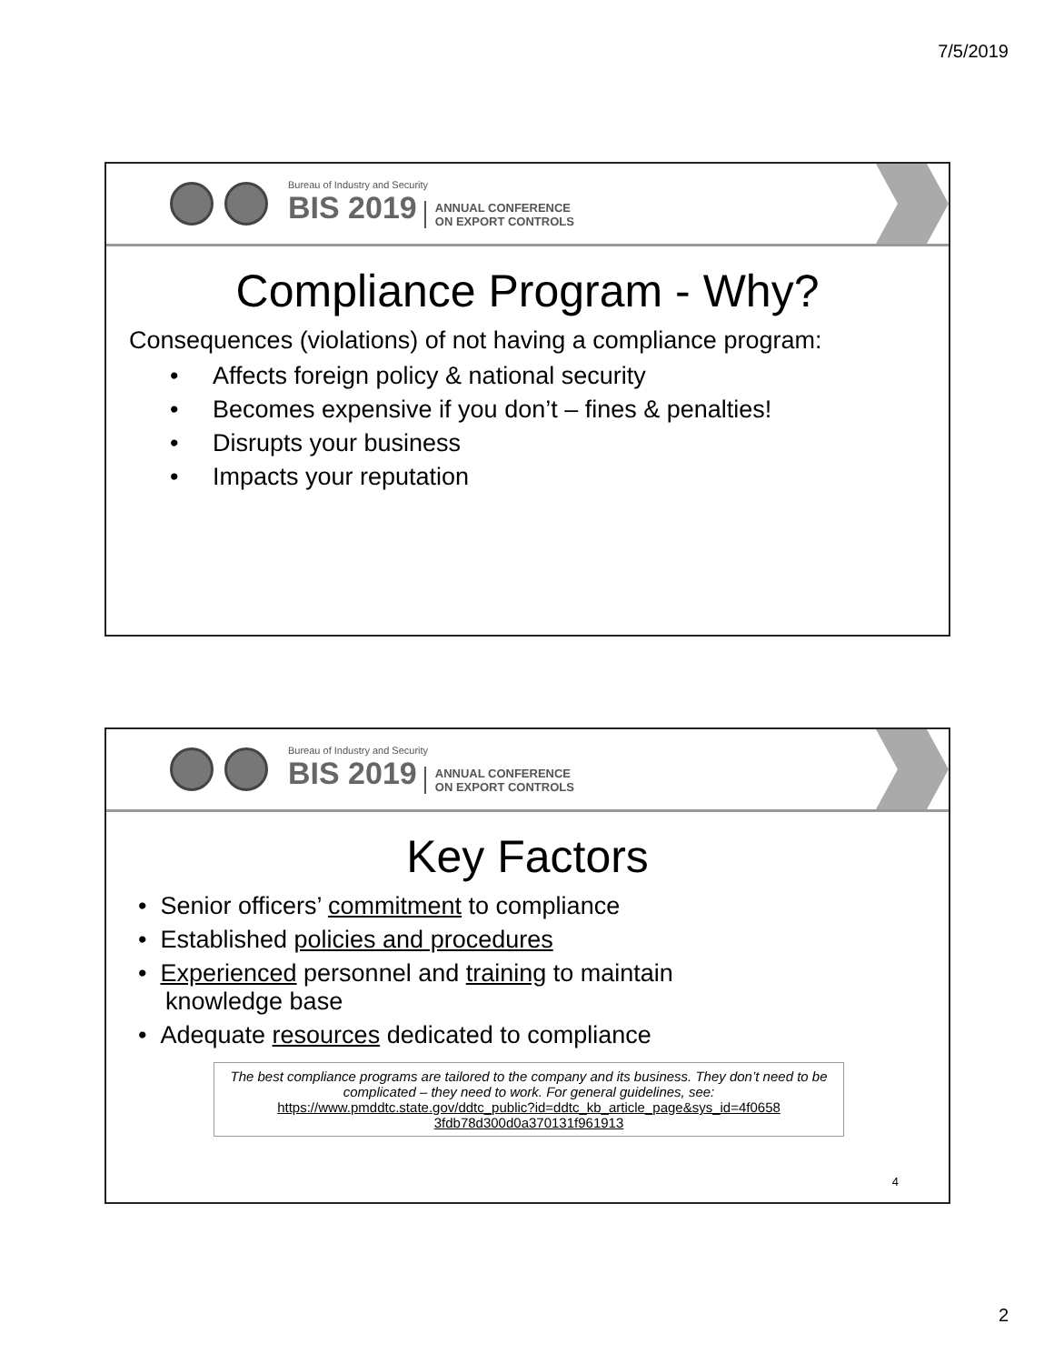7/5/2019
Bureau of Industry and Security
BIS 2019 ANNUAL CONFERENCE
ON EXPORT CONTROLS
Compliance Program - Why?
Consequences (violations) of not having a compliance program:
• Affects foreign policy & national security
• Becomes expensive if you don’t – fines & penalties!
• Disrupts your business
• Impacts your reputation
Bureau of Industry and Security
BIS 2019 ANNUAL CONFERENCE
ON EXPORT CONTROLS
Key Factors
• Senior officers’ commitment to compliance
• Established policies and procedures
• Experienced personnel and training to maintain
knowledge base
• Adequate resources dedicated to compliance
The best compliance programs are tailored to the company and its business. They don’t need to be complicated – they need to work. For general guidelines, see:
https://www.pmddtc.state.gov/ddtc_public?id=ddtc_kb_article_page&sys_id=4f0658 3fdb78d300d0a370131f961913
4
2